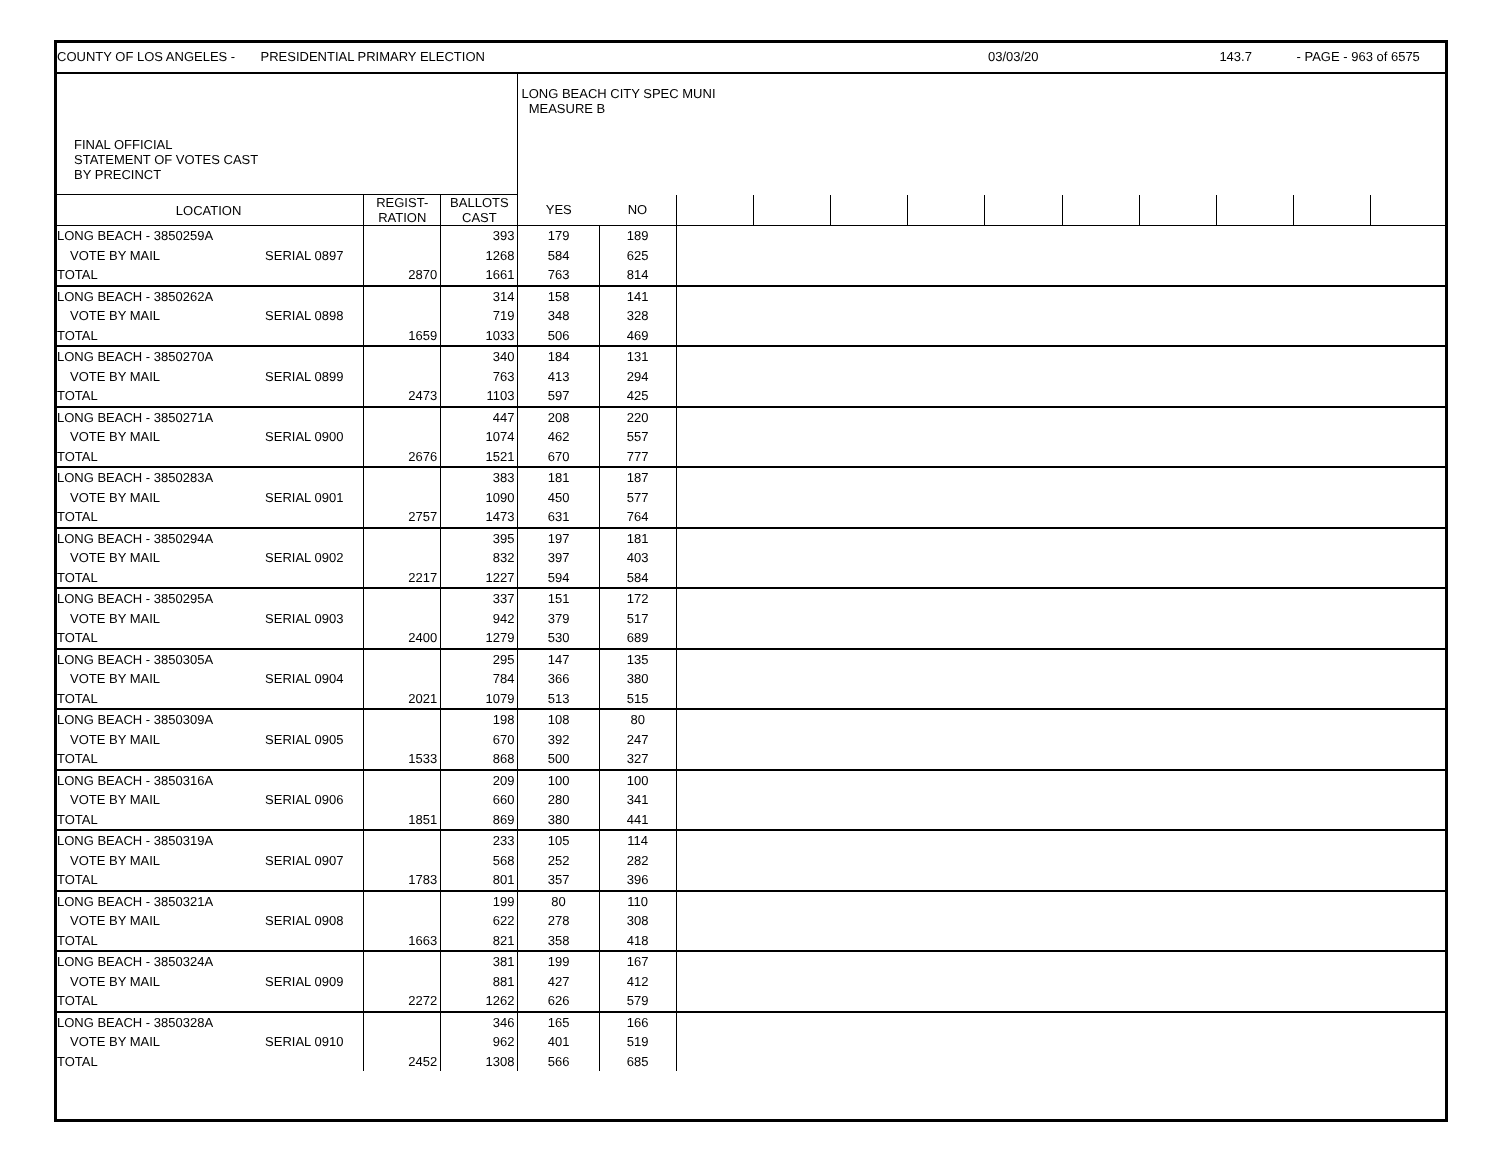| COUNTY OF LOS ANGELES - PRESIDENTIAL PRIMARY ELECTION | | | | | | | | | 03/03/20 | | | 143.7 | - PAGE - 963 of 6575 | |
| FINAL OFFICIAL STATEMENT OF VOTES CAST BY PRECINCT | | | LONG BEACH CITY SPEC MUNI MEASURE B | | | | | | | | | | | |
| LOCATION | REGIST- RATION | BALLOTS CAST | YES | NO | | | | | | | | | | |
| LONG BEACH - 3850259A | | | 393 | 179 | 189 | |
| VOTE BY MAIL | SERIAL 0897 | | 1268 | 584 | 625 | |
| TOTAL | | 2870 | 1661 | 763 | 814 | |
| LONG BEACH - 3850262A | | | 314 | 158 | 141 | |
| VOTE BY MAIL | SERIAL 0898 | | 719 | 348 | 328 | |
| TOTAL | | 1659 | 1033 | 506 | 469 | |
| LONG BEACH - 3850270A | | | 340 | 184 | 131 | |
| VOTE BY MAIL | SERIAL 0899 | | 763 | 413 | 294 | |
| TOTAL | | 2473 | 1103 | 597 | 425 | |
| LONG BEACH - 3850271A | | | 447 | 208 | 220 | |
| VOTE BY MAIL | SERIAL 0900 | | 1074 | 462 | 557 | |
| TOTAL | | 2676 | 1521 | 670 | 777 | |
| LONG BEACH - 3850283A | | | 383 | 181 | 187 | |
| VOTE BY MAIL | SERIAL 0901 | | 1090 | 450 | 577 | |
| TOTAL | | 2757 | 1473 | 631 | 764 | |
| LONG BEACH - 3850294A | | | 395 | 197 | 181 | |
| VOTE BY MAIL | SERIAL 0902 | | 832 | 397 | 403 | |
| TOTAL | | 2217 | 1227 | 594 | 584 | |
| LONG BEACH - 3850295A | | | 337 | 151 | 172 | |
| VOTE BY MAIL | SERIAL 0903 | | 942 | 379 | 517 | |
| TOTAL | | 2400 | 1279 | 530 | 689 | |
| LONG BEACH - 3850305A | | | 295 | 147 | 135 | |
| VOTE BY MAIL | SERIAL 0904 | | 784 | 366 | 380 | |
| TOTAL | | 2021 | 1079 | 513 | 515 | |
| LONG BEACH - 3850309A | | | 198 | 108 | 80 | |
| VOTE BY MAIL | SERIAL 0905 | | 670 | 392 | 247 | |
| TOTAL | | 1533 | 868 | 500 | 327 | |
| LONG BEACH - 3850316A | | | 209 | 100 | 100 | |
| VOTE BY MAIL | SERIAL 0906 | | 660 | 280 | 341 | |
| TOTAL | | 1851 | 869 | 380 | 441 | |
| LONG BEACH - 3850319A | | | 233 | 105 | 114 | |
| VOTE BY MAIL | SERIAL 0907 | | 568 | 252 | 282 | |
| TOTAL | | 1783 | 801 | 357 | 396 | |
| LONG BEACH - 3850321A | | | 199 | 80 | 110 | |
| VOTE BY MAIL | SERIAL 0908 | | 622 | 278 | 308 | |
| TOTAL | | 1663 | 821 | 358 | 418 | |
| LONG BEACH - 3850324A | | | 381 | 199 | 167 | |
| VOTE BY MAIL | SERIAL 0909 | | 881 | 427 | 412 | |
| TOTAL | | 2272 | 1262 | 626 | 579 | |
| LONG BEACH - 3850328A | | | 346 | 165 | 166 | |
| VOTE BY MAIL | SERIAL 0910 | | 962 | 401 | 519 | |
| TOTAL | | 2452 | 1308 | 566 | 685 | |